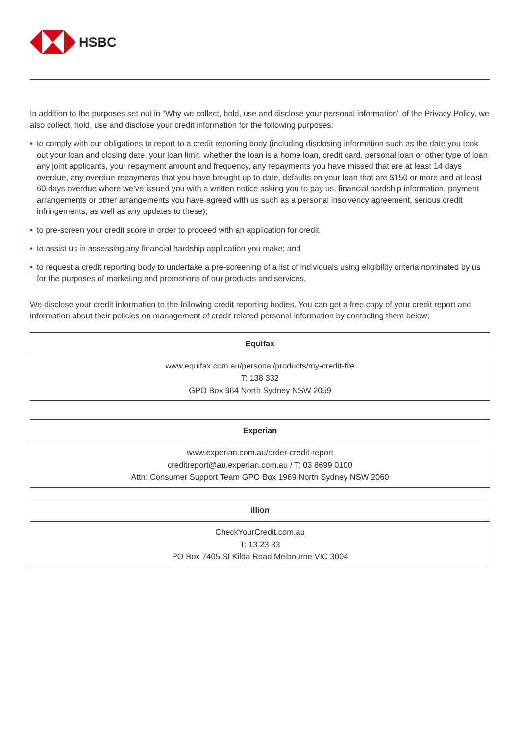HSBC
In addition to the purposes set out in “Why we collect, hold, use and disclose your personal information” of the Privacy Policy, we also collect, hold, use and disclose your credit information for the following purposes:
• to comply with our obligations to report to a credit reporting body (including disclosing information such as the date you took out your loan and closing date, your loan limit, whether the loan is a home loan, credit card, personal loan or other type of loan, any joint applicants, your repayment amount and frequency, any repayments you have missed that are at least 14 days overdue, any overdue repayments that you have brought up to date, defaults on your loan that are $150 or more and at least 60 days overdue where we’ve issued you with a written notice asking you to pay us, financial hardship information, payment arrangements or other arrangements you have agreed with us such as a personal insolvency agreement, serious credit infringements, as well as any updates to these);
• to pre-screen your credit score in order to proceed with an application for credit
• to assist us in assessing any financial hardship application you make; and
• to request a credit reporting body to undertake a pre-screening of a list of individuals using eligibility criteria nominated by us for the purposes of marketing and promotions of our products and services.
We disclose your credit information to the following credit reporting bodies. You can get a free copy of your credit report and information about their policies on management of credit related personal information by contacting them below:
| Equifax |
| --- |
| www.equifax.com.au/personal/products/my-credit-file T: 138 332 GPO Box 964 North Sydney NSW 2059 |
| Experian |
| --- |
| www.experian.com.au/order-credit-report creditreport@au.experian.com.au / T: 03 8699 0100 Attn: Consumer Support Team GPO Box 1969 North Sydney NSW 2060 |
| illion |
| --- |
| CheckYourCredit.com.au T: 13 23 33 PO Box 7405 St Kilda Road Melbourne VIC 3004 |